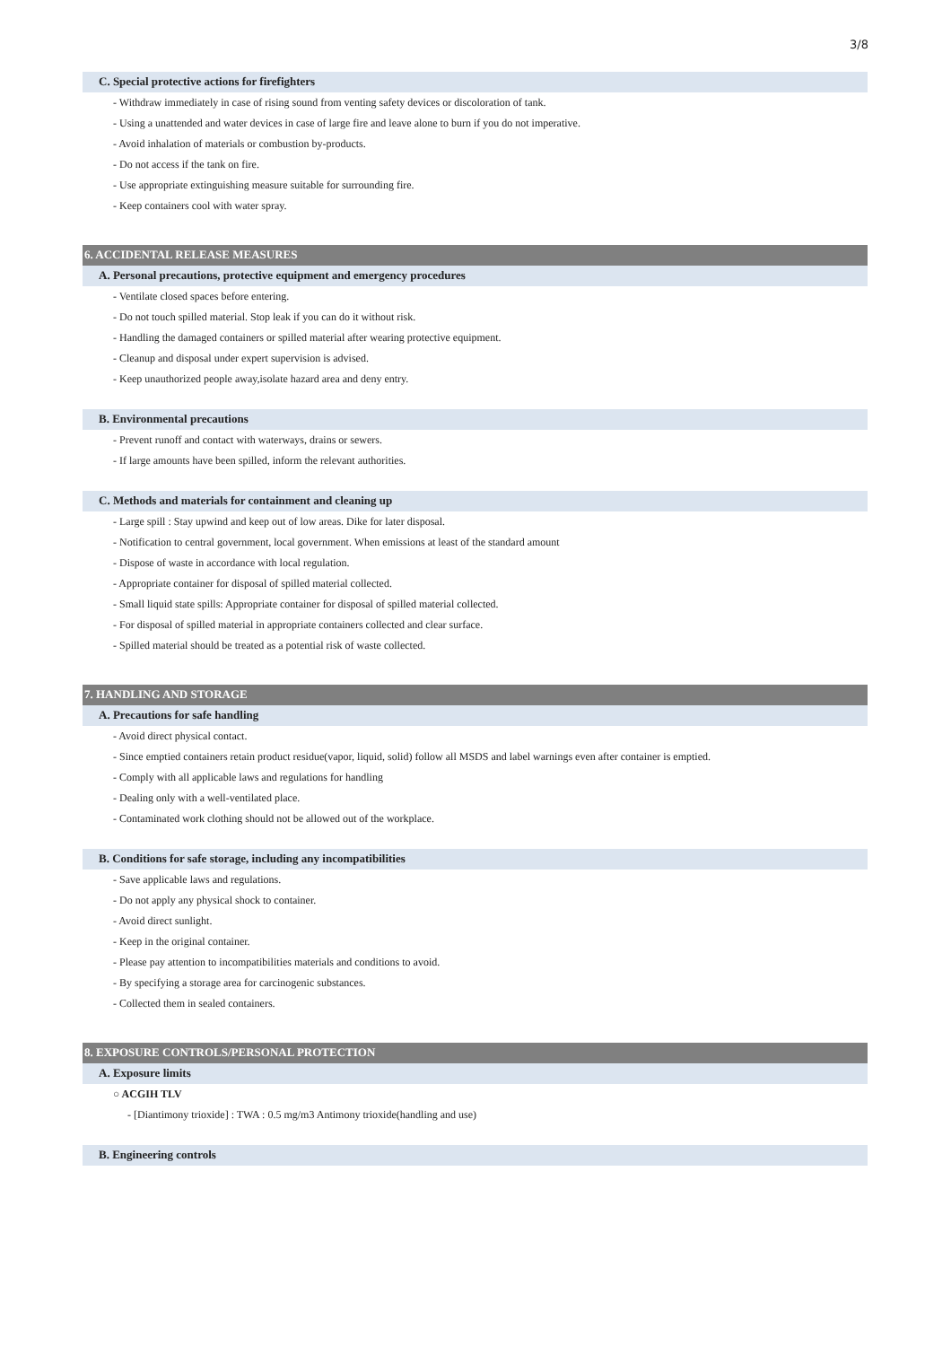3/8
C. Special protective actions for firefighters
- Withdraw immediately in case of rising sound from venting safety devices or discoloration of tank.
- Using a unattended and water devices in case of large fire and leave alone to burn if you do not imperative.
- Avoid inhalation of materials or combustion by-products.
- Do not access if the tank on fire.
- Use appropriate extinguishing measure suitable for surrounding fire.
- Keep containers cool with water spray.
6. ACCIDENTAL RELEASE MEASURES
A. Personal precautions, protective equipment and emergency procedures
- Ventilate closed spaces before entering.
- Do not touch spilled material. Stop leak if you can do it without risk.
- Handling the damaged containers or spilled material after wearing protective equipment.
- Cleanup and disposal under expert supervision is advised.
- Keep unauthorized people away,isolate hazard area and deny entry.
B. Environmental precautions
- Prevent runoff and contact with waterways, drains or sewers.
- If large amounts have been spilled, inform the relevant authorities.
C. Methods and materials for containment and cleaning up
- Large spill : Stay upwind and keep out of low areas. Dike for later disposal.
- Notification to central government, local government. When emissions at least of the standard amount
- Dispose of waste in accordance with local regulation.
- Appropriate container for disposal of spilled material collected.
- Small liquid state spills: Appropriate container for disposal of spilled material collected.
- For disposal of spilled material in appropriate containers collected and clear surface.
- Spilled material should be treated as a potential risk of waste collected.
7. HANDLING AND STORAGE
A. Precautions for safe handling
- Avoid direct physical contact.
- Since emptied containers retain product residue(vapor, liquid, solid) follow all MSDS and label warnings even after container is emptied.
- Comply with all applicable laws and regulations for handling
- Dealing only with a well-ventilated place.
- Contaminated work clothing should not be allowed out of the workplace.
B. Conditions for safe storage, including any incompatibilities
- Save applicable laws and regulations.
- Do not apply any physical shock to container.
- Avoid direct sunlight.
- Keep in the original container.
- Please pay attention to incompatibilities materials and conditions to avoid.
- By specifying a storage area for carcinogenic substances.
- Collected them in sealed containers.
8. EXPOSURE CONTROLS/PERSONAL PROTECTION
A. Exposure limits
○ ACGIH TLV
- [Diantimony trioxide] : TWA : 0.5 mg/m3 Antimony trioxide(handling and use)
B. Engineering controls